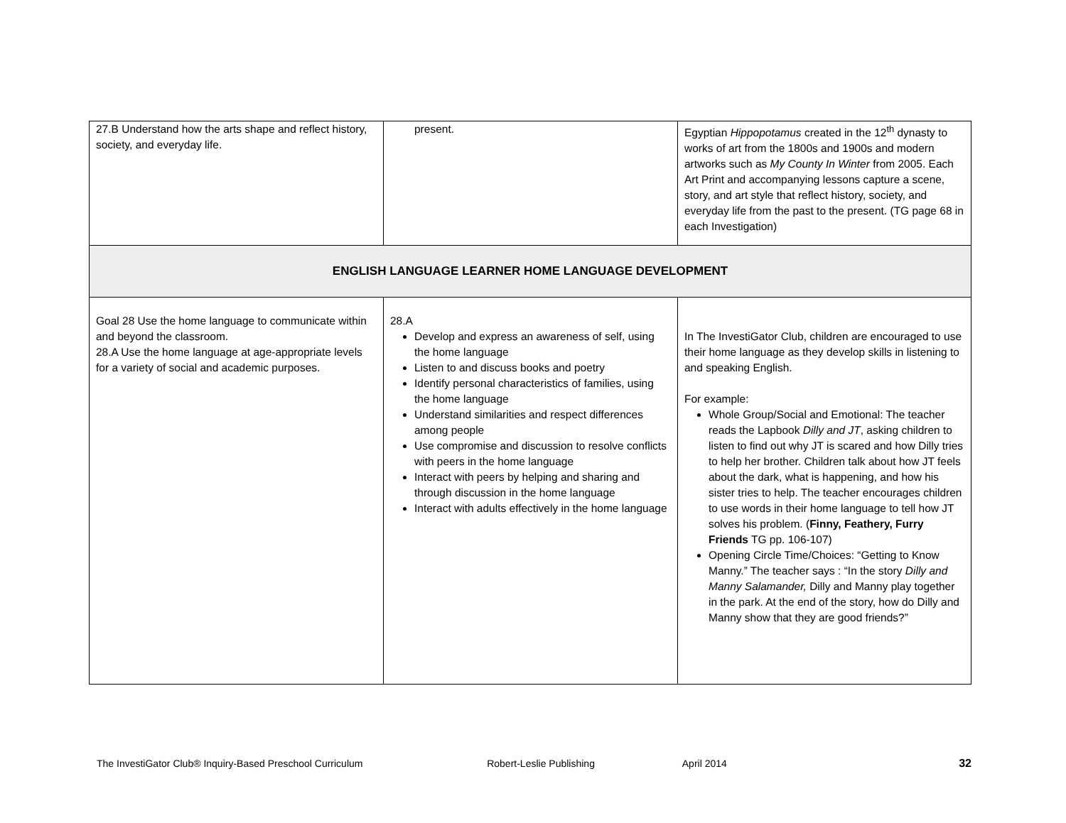| 27.B Understand how the arts shape and reflect history, society, and everyday life. | present. | Egyptian Hippopotamus created in the 12<sup>th</sup> dynasty to works of art from the 1800s and 1900s and modern artworks such as My County In Winter from 2005. Each Art Print and accompanying lessons capture a scene, story, and art style that reflect history, society, and everyday life from the past to the present. (TG page 68 in each Investigation) |
| ENGLISH LANGUAGE LEARNER HOME LANGUAGE DEVELOPMENT | | |
| Goal 28 Use the home language to communicate within and beyond the classroom. 28.A Use the home language at age-appropriate levels for a variety of social and academic purposes. | 28.A Develop and express an awareness of self, using the home language Listen to and discuss books and poetry Identify personal characteristics of families, using the home language Understand similarities and respect differences among people Use compromise and discussion to resolve conflicts with peers in the home language Interact with peers by helping and sharing and through discussion in the home language Interact with adults effectively in the home language | In The InvestiGator Club, children are encouraged to use their home language as they develop skills in listening to and speaking English. For example: Whole Group/Social and Emotional: The teacher reads the Lapbook Dilly and JT , asking children to listen to find out why JT is scared and how Dilly tries to help her brother. Children talk about how JT feels about the dark, what is happening, and how his sister tries to help. The teacher encourages children to use words in their home language to tell how JT solves his problem. ( Finny, Feathery, Furry Friends TG pp. 106-107) Opening Circle Time/Choices: “Getting to Know Manny.” The teacher says : “In the story Dilly and Manny Salamander, Dilly and Manny play together in the park. At the end of the story, how do Dilly and Manny show that they are good friends?” |
The InvestiGator Club® Inquiry-Based Preschool Curriculum Robert-Leslie Publishing April 2014 32